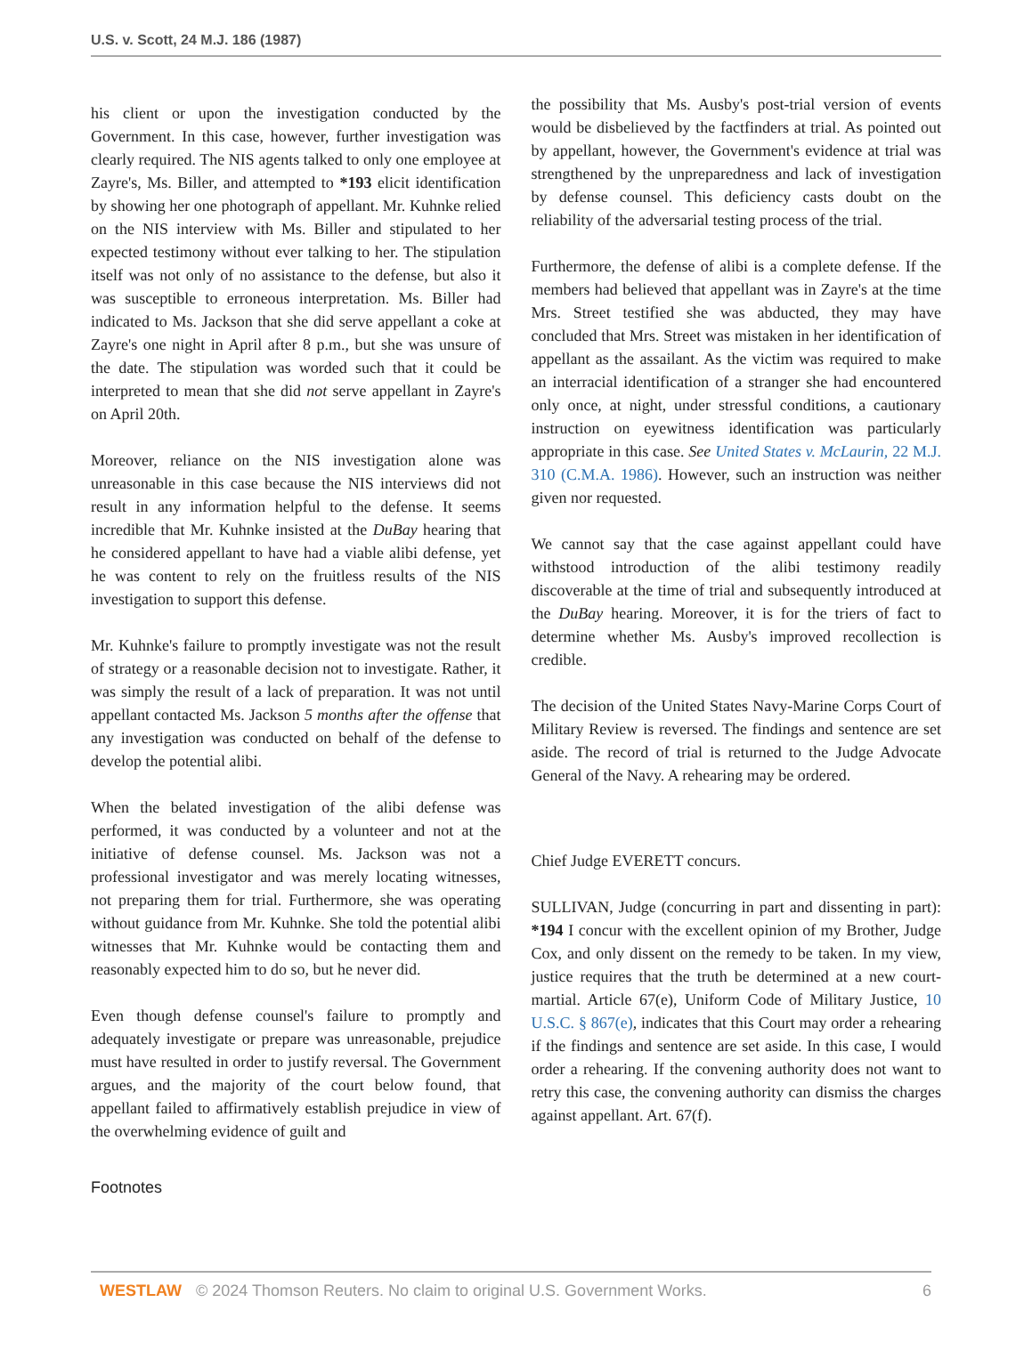U.S. v. Scott, 24 M.J. 186 (1987)
his client or upon the investigation conducted by the Government. In this case, however, further investigation was clearly required. The NIS agents talked to only one employee at Zayre's, Ms. Biller, and attempted to *193 elicit identification by showing her one photograph of appellant. Mr. Kuhnke relied on the NIS interview with Ms. Biller and stipulated to her expected testimony without ever talking to her. The stipulation itself was not only of no assistance to the defense, but also it was susceptible to erroneous interpretation. Ms. Biller had indicated to Ms. Jackson that she did serve appellant a coke at Zayre's one night in April after 8 p.m., but she was unsure of the date. The stipulation was worded such that it could be interpreted to mean that she did not serve appellant in Zayre's on April 20th.
Moreover, reliance on the NIS investigation alone was unreasonable in this case because the NIS interviews did not result in any information helpful to the defense. It seems incredible that Mr. Kuhnke insisted at the DuBay hearing that he considered appellant to have had a viable alibi defense, yet he was content to rely on the fruitless results of the NIS investigation to support this defense.
Mr. Kuhnke's failure to promptly investigate was not the result of strategy or a reasonable decision not to investigate. Rather, it was simply the result of a lack of preparation. It was not until appellant contacted Ms. Jackson 5 months after the offense that any investigation was conducted on behalf of the defense to develop the potential alibi.
When the belated investigation of the alibi defense was performed, it was conducted by a volunteer and not at the initiative of defense counsel. Ms. Jackson was not a professional investigator and was merely locating witnesses, not preparing them for trial. Furthermore, she was operating without guidance from Mr. Kuhnke. She told the potential alibi witnesses that Mr. Kuhnke would be contacting them and reasonably expected him to do so, but he never did.
Even though defense counsel's failure to promptly and adequately investigate or prepare was unreasonable, prejudice must have resulted in order to justify reversal. The Government argues, and the majority of the court below found, that appellant failed to affirmatively establish prejudice in view of the overwhelming evidence of guilt and
the possibility that Ms. Ausby's post-trial version of events would be disbelieved by the factfinders at trial. As pointed out by appellant, however, the Government's evidence at trial was strengthened by the unpreparedness and lack of investigation by defense counsel. This deficiency casts doubt on the reliability of the adversarial testing process of the trial.
Furthermore, the defense of alibi is a complete defense. If the members had believed that appellant was in Zayre's at the time Mrs. Street testified she was abducted, they may have concluded that Mrs. Street was mistaken in her identification of appellant as the assailant. As the victim was required to make an interracial identification of a stranger she had encountered only once, at night, under stressful conditions, a cautionary instruction on eyewitness identification was particularly appropriate in this case. See United States v. McLaurin, 22 M.J. 310 (C.M.A. 1986). However, such an instruction was neither given nor requested.
We cannot say that the case against appellant could have withstood introduction of the alibi testimony readily discoverable at the time of trial and subsequently introduced at the DuBay hearing. Moreover, it is for the triers of fact to determine whether Ms. Ausby's improved recollection is credible.
The decision of the United States Navy-Marine Corps Court of Military Review is reversed. The findings and sentence are set aside. The record of trial is returned to the Judge Advocate General of the Navy. A rehearing may be ordered.
Chief Judge EVERETT concurs.
SULLIVAN, Judge (concurring in part and dissenting in part): *194 I concur with the excellent opinion of my Brother, Judge Cox, and only dissent on the remedy to be taken. In my view, justice requires that the truth be determined at a new court-martial. Article 67(e), Uniform Code of Military Justice, 10 U.S.C. § 867(e), indicates that this Court may order a rehearing if the findings and sentence are set aside. In this case, I would order a rehearing. If the convening authority does not want to retry this case, the convening authority can dismiss the charges against appellant. Art. 67(f).
Footnotes
WESTLAW © 2024 Thomson Reuters. No claim to original U.S. Government Works. 6